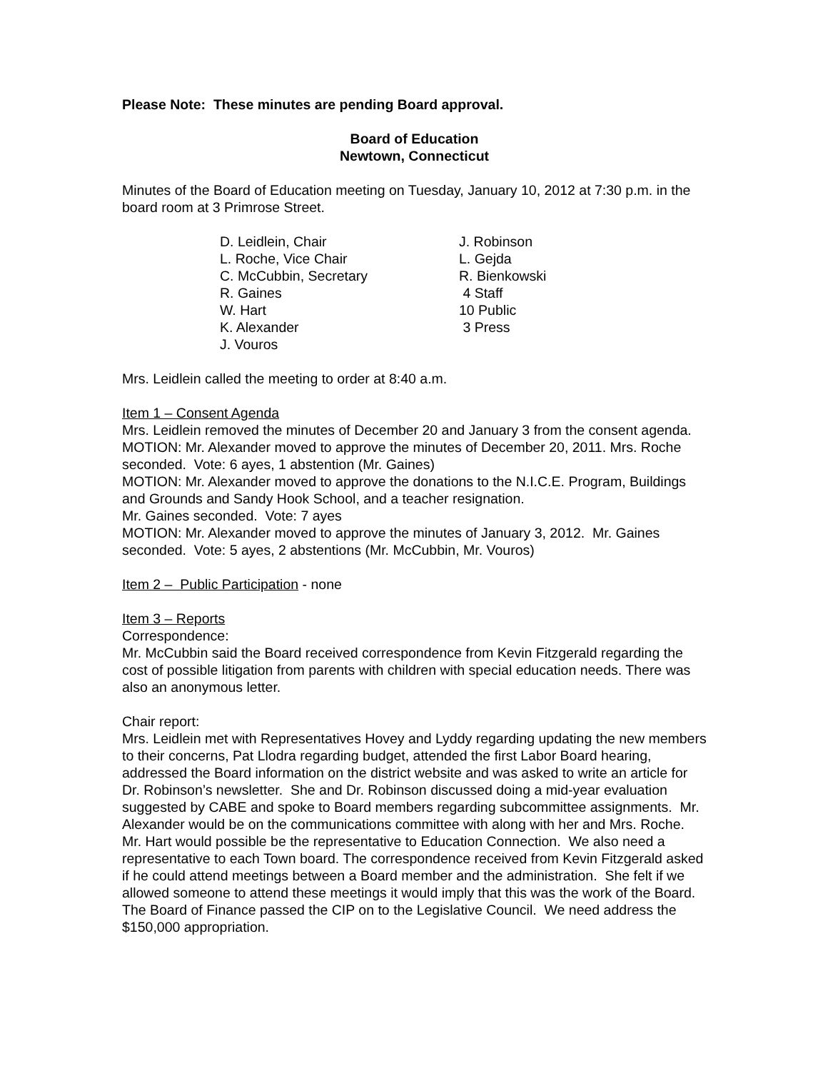Please Note: These minutes are pending Board approval.
Board of Education
Newtown, Connecticut
Minutes of the Board of Education meeting on Tuesday, January 10, 2012 at 7:30 p.m. in the board room at 3 Primrose Street.
| D. Leidlein, Chair | J. Robinson |
| L. Roche, Vice Chair | L. Gejda |
| C. McCubbin, Secretary | R. Bienkowski |
| R. Gaines | 4 Staff |
| W. Hart | 10 Public |
| K. Alexander | 3 Press |
| J. Vouros | |
Mrs. Leidlein called the meeting to order at 8:40 a.m.
Item 1 – Consent Agenda
Mrs. Leidlein removed the minutes of December 20 and January 3 from the consent agenda.
MOTION: Mr. Alexander moved to approve the minutes of December 20, 2011. Mrs. Roche seconded. Vote: 6 ayes, 1 abstention (Mr. Gaines)
MOTION: Mr. Alexander moved to approve the donations to the N.I.C.E. Program, Buildings and Grounds and Sandy Hook School, and a teacher resignation.
Mr. Gaines seconded. Vote: 7 ayes
MOTION: Mr. Alexander moved to approve the minutes of January 3, 2012. Mr. Gaines seconded. Vote: 5 ayes, 2 abstentions (Mr. McCubbin, Mr. Vouros)
Item 2 – Public Participation - none
Item 3 – Reports
Correspondence:
Mr. McCubbin said the Board received correspondence from Kevin Fitzgerald regarding the cost of possible litigation from parents with children with special education needs. There was also an anonymous letter.
Chair report:
Mrs. Leidlein met with Representatives Hovey and Lyddy regarding updating the new members to their concerns, Pat Llodra regarding budget, attended the first Labor Board hearing, addressed the Board information on the district website and was asked to write an article for Dr. Robinson’s newsletter. She and Dr. Robinson discussed doing a mid-year evaluation suggested by CABE and spoke to Board members regarding subcommittee assignments. Mr. Alexander would be on the communications committee with along with her and Mrs. Roche. Mr. Hart would possible be the representative to Education Connection. We also need a representative to each Town board. The correspondence received from Kevin Fitzgerald asked if he could attend meetings between a Board member and the administration. She felt if we allowed someone to attend these meetings it would imply that this was the work of the Board. The Board of Finance passed the CIP on to the Legislative Council. We need address the $150,000 appropriation.